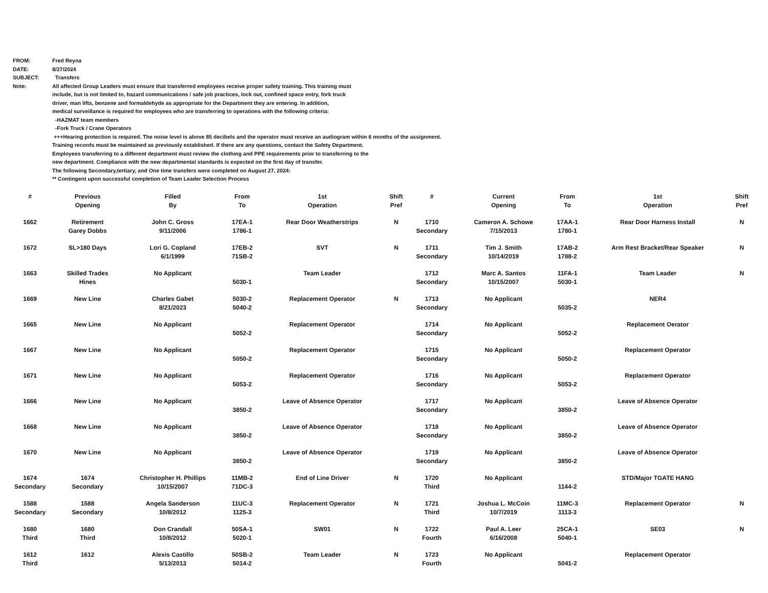FROM: Fred Reyna
DATE: 8/27/2024
SUBJECT: Transfers
Note: All affected Group Leaders must ensure that transferred employees receive proper safety training. This training must
include, but is not limited to, hazard communications / safe job practices, lock out, confined space entry, fork truck
driver, man lifts, benzene and formaldehyde as appropriate for the Department they are entering. In addition,
medical surveillance is required for employees who are transferring to operations with the following criteria:
-HAZMAT team members
-Fork Truck / Crane Operators
+++Hearing protection is required. The noise level is above 85 decibels and the operator must receive an audiogram within 6 months of the assignment.
Training records must be maintained as previously established. If there are any questions, contact the Safety Department.
Employees transferring to a different department must review the clothing and PPE requirements prior to transferring to the
new department. Compliance with the new departmental standards is expected on the first day of transfer.
The following Secondary,tertiary, and One time transfers were completed on August 27, 2024:
** Contingent upon successful completion of Team Leader Selection Process
| # | Previous Opening | Filled By | From To | 1st Operation | Shift Pref | # | Current Opening | From To | 1st Operation | Shift Pref |
| --- | --- | --- | --- | --- | --- | --- | --- | --- | --- | --- |
| 1662 | Retirement Garey Dobbs | John C. Gross 9/11/2006 | 17EA-1 1786-1 | Rear Door Weatherstrips | N | 1710 Secondary | Cameron A. Schowe 7/15/2013 | 17AA-1 1780-1 | Rear Door Harness Install | N |
| 1672 | SL>180 Days | Lori G. Copland 6/1/1999 | 17EB-2 71SB-2 | SVT | N | 1711 Secondary | Tim J. Smith 10/14/2019 | 17AB-2 1788-2 | Arm Rest Bracket/Rear Speaker | N |
| 1663 | Skilled Trades Hines | No Applicant | 5030-1 | Team Leader | | 1712 Secondary | Marc A. Santos 10/15/2007 | 11FA-1 5030-1 | Team Leader | N |
| 1669 | New Line | Charles Gabet 8/21/2023 | 5030-2 5040-2 | Replacement Operator | N | 1713 Secondary | No Applicant | 5035-2 | NER4 | |
| 1665 | New Line | No Applicant | 5052-2 | Replacement Operator | | 1714 Secondary | No Applicant | 5052-2 | Replacement Oerator | |
| 1667 | New Line | No Applicant | 5050-2 | Replacement Operator | | 1715 Secondary | No Applicant | 5050-2 | Replacement Operator | |
| 1671 | New Line | No Applicant | 5053-2 | Replacement Operator | | 1716 Secondary | No Applicant | 5053-2 | Replacement Operator | |
| 1666 | New Line | No Applicant | 3850-2 | Leave of Absence Operator | | 1717 Secondary | No Applicant | 3850-2 | Leave of Absence Operator | |
| 1668 | New Line | No Applicant | 3850-2 | Leave of Absence Operator | | 1718 Secondary | No Applicant | 3850-2 | Leave of Absence Operator | |
| 1670 | New Line | No Applicant | 3850-2 | Leave of Absence Operator | | 1719 Secondary | No Applicant | 3850-2 | Leave of Absence Operator | |
| 1674 Secondary | 1674 Secondary | Christopher H. Phillips 10/15/2007 | 11MB-2 71DC-3 | End of Line Driver | N | 1720 Third | No Applicant | 1144-2 | STD/Major TGATE HANG | |
| 1588 Secondary | 1588 Secondary | Angela Sanderson 10/8/2012 | 11UC-3 1125-3 | Replacement Operator | N | 1721 Third | Joshua L. McCoin 10/7/2019 | 11MC-3 1113-3 | Replacement Operator | N |
| 1680 Third | 1680 Third | Don Crandall 10/8/2012 | 50SA-1 5020-1 | SW01 | N | 1722 Fourth | Paul A. Leer 6/16/2008 | 25CA-1 5040-1 | SE03 | N |
| 1612 Third | 1612 | Alexis Castillo 5/13/2013 | 50SB-2 5014-2 | Team Leader | N | 1723 Fourth | No Applicant | 5041-2 | Replacement Operator | |